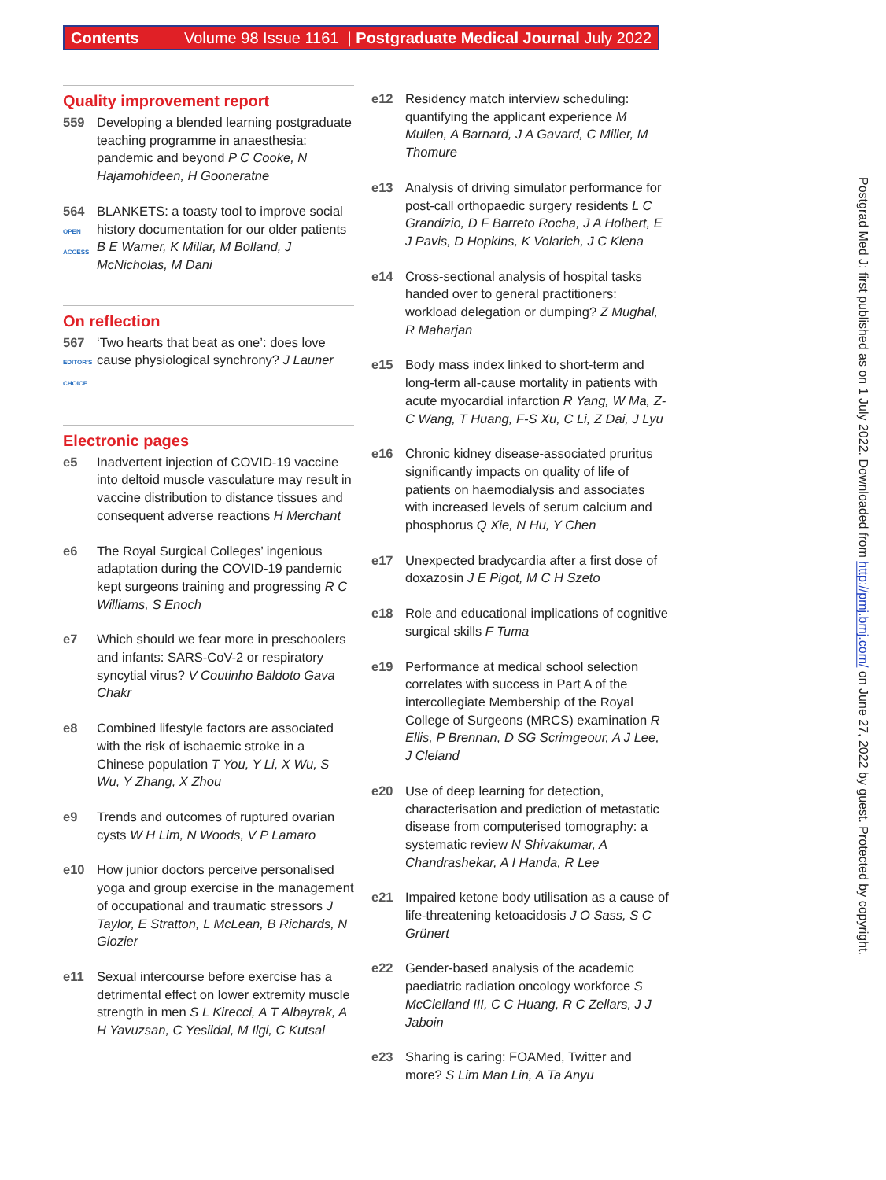Contents Volume 98 Issue 1161 | Postgraduate Medical Journal July 2022
Quality improvement report
559 Developing a blended learning postgraduate teaching programme in anaesthesia: pandemic and beyond P C Cooke, N Hajamohideen, H Gooneratne
564
OPEN ACCESS
BLANKETS: a toasty tool to improve social history documentation for our older patients B E Warner, K Millar, M Bolland, J McNicholas, M Dani
On reflection
567
EDITOR'S CHOICE
‘Two hearts that beat as one’: does love cause physiological synchrony? J Launer
Electronic pages
e5 Inadvertent injection of COVID-19 vaccine into deltoid muscle vasculature may result in vaccine distribution to distance tissues and consequent adverse reactions H Merchant
e6 The Royal Surgical Colleges’ ingenious adaptation during the COVID-19 pandemic kept surgeons training and progressing R C Williams, S Enoch
e7 Which should we fear more in preschoolers and infants: SARS-CoV-2 or respiratory syncytial virus? V Coutinho Baldoto Gava Chakr
e8 Combined lifestyle factors are associated with the risk of ischaemic stroke in a Chinese population T You, Y Li, X Wu, S Wu, Y Zhang, X Zhou
e9 Trends and outcomes of ruptured ovarian cysts W H Lim, N Woods, V P Lamaro
e10 How junior doctors perceive personalised yoga and group exercise in the management of occupational and traumatic stressors J Taylor, E Stratton, L McLean, B Richards, N Glozier
e11 Sexual intercourse before exercise has a detrimental effect on lower extremity muscle strength in men S L Kirecci, A T Albayrak, A H Yavuzsan, C Yesildal, M Ilgi, C Kutsal
e12 Residency match interview scheduling: quantifying the applicant experience M Mullen, A Barnard, J A Gavard, C Miller, M Thomure
e13 Analysis of driving simulator performance for post-call orthopaedic surgery residents L C Grandizio, D F Barreto Rocha, J A Holbert, E J Pavis, D Hopkins, K Volarich, J C Klena
e14 Cross-sectional analysis of hospital tasks handed over to general practitioners: workload delegation or dumping? Z Mughal, R Maharjan
e15 Body mass index linked to short-term and long-term all-cause mortality in patients with acute myocardial infarction R Yang, W Ma, Z-C Wang, T Huang, F-S Xu, C Li, Z Dai, J Lyu
e16 Chronic kidney disease-associated pruritus significantly impacts on quality of life of patients on haemodialysis and associates with increased levels of serum calcium and phosphorus Q Xie, N Hu, Y Chen
e17 Unexpected bradycardia after a first dose of doxazosin J E Pigot, M C H Szeto
e18 Role and educational implications of cognitive surgical skills F Tuma
e19 Performance at medical school selection correlates with success in Part A of the intercollegiate Membership of the Royal College of Surgeons (MRCS) examination R Ellis, P Brennan, D SG Scrimgeour, A J Lee, J Cleland
e20 Use of deep learning for detection, characterisation and prediction of metastatic disease from computerised tomography: a systematic review N Shivakumar, A Chandrashekar, A I Handa, R Lee
e21 Impaired ketone body utilisation as a cause of life-threatening ketoacidosis J O Sass, S C Grünert
e22 Gender-based analysis of the academic paediatric radiation oncology workforce S McClelland III, C C Huang, R C Zellars, J J Jaboin
e23 Sharing is caring: FOAMed, Twitter and more? S Lim Man Lin, A Ta Anyu
Postgrad Med J: first published as on 1 July 2022. Downloaded from http://pmj.bmj.com/ on June 27, 2022 by guest. Protected by copyright.